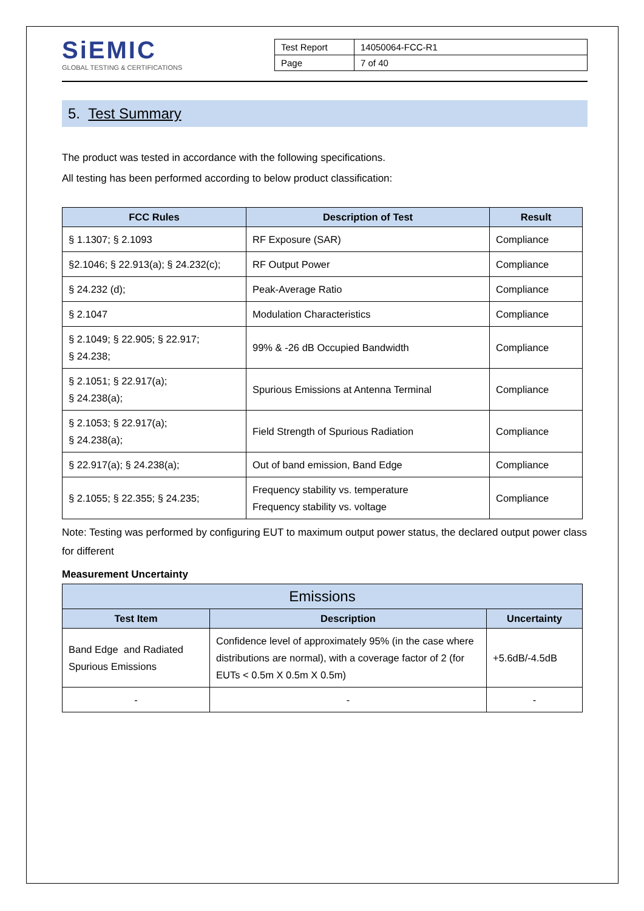SiEMIC
GLOBAL TESTING & CERTIFICATIONS
| Test Report | 14050064-FCC-R1 |
| Page | 7 of 40 |
5. Test Summary
The product was tested in accordance with the following specifications.
All testing has been performed according to below product classification:
| FCC Rules | Description of Test | Result |
| --- | --- | --- |
| § 1.1307; § 2.1093 | RF Exposure (SAR) | Compliance |
| §2.1046; § 22.913(a); § 24.232(c); | RF Output Power | Compliance |
| § 24.232 (d); | Peak-Average Ratio | Compliance |
| § 2.1047 | Modulation Characteristics | Compliance |
| § 2.1049; § 22.905; § 22.917; § 24.238; | 99% & -26 dB Occupied Bandwidth | Compliance |
| § 2.1051; § 22.917(a); § 24.238(a); | Spurious Emissions at Antenna Terminal | Compliance |
| § 2.1053; § 22.917(a); § 24.238(a); | Field Strength of Spurious Radiation | Compliance |
| § 22.917(a); § 24.238(a); | Out of band emission, Band Edge | Compliance |
| § 2.1055; § 22.355; § 24.235; | Frequency stability vs. temperature Frequency stability vs. voltage | Compliance |
Note: Testing was performed by configuring EUT to maximum output power status, the declared output power class for different
Measurement Uncertainty
| Emissions | | |
| --- | --- | --- |
| Test Item | Description | Uncertainty |
| Band Edge and Radiated Spurious Emissions | Confidence level of approximately 95% (in the case where distributions are normal), with a coverage factor of 2 (for EUTs < 0.5m X 0.5m X 0.5m) | +5.6dB/-4.5dB |
| - | - | - |